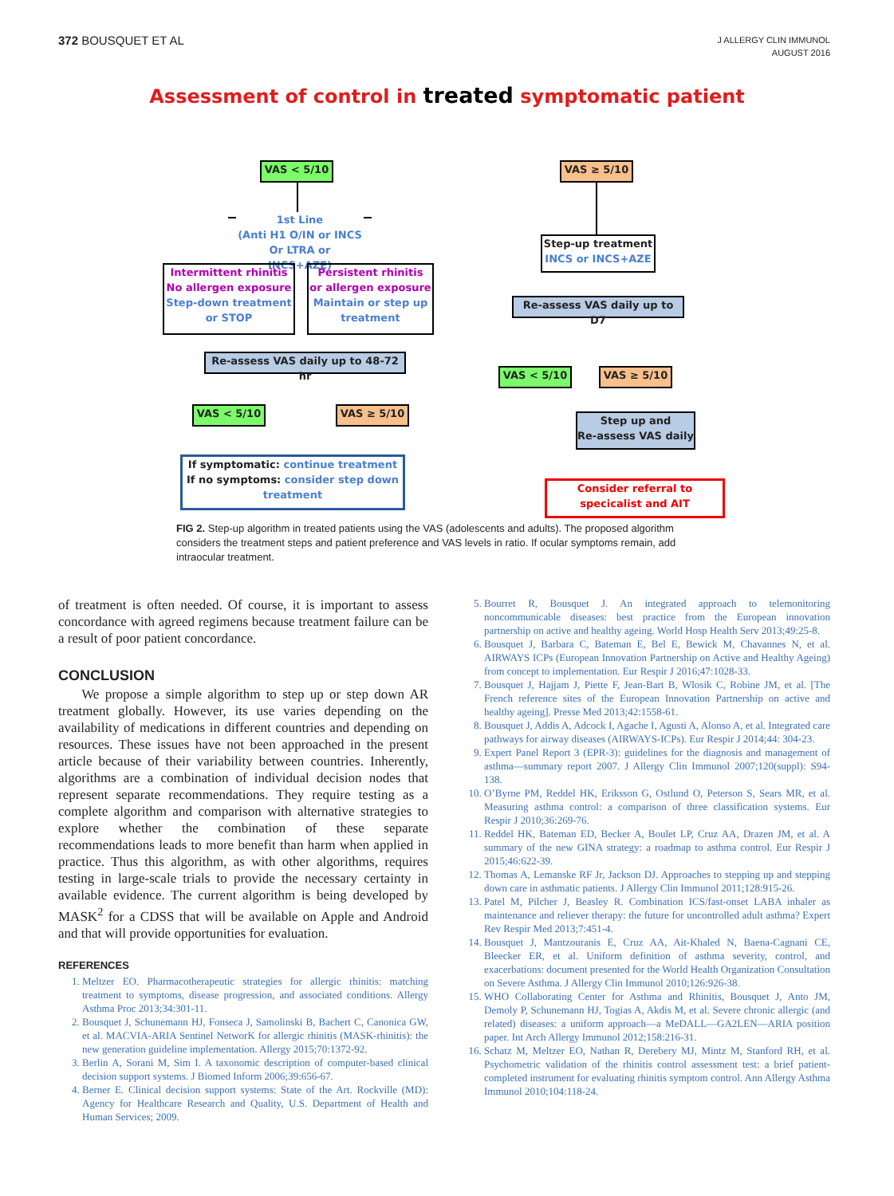372 BOUSQUET ET AL
J ALLERGY CLIN IMMUNOL
AUGUST 2016
Assessment of control in treated symptomatic patient
VAS < 5/10 VAS ≥ 5/10
1st Line
(Anti H1 O/IN or INCS
Or LTRA or INCS+AZE)
Step-up treatment
INCS or INCS+AZE
Intermittent rhinitis
No allergen exposure
Step-down treatment
or STOP
Persistent rhinitis
or allergen exposure
Maintain or step up
treatment
Re-assess VAS daily up to D7
Re-assess VAS daily up to 48-72 hr
VAS < 5/10 VAS ≥ 5/10
VAS < 5/10 VAS ≥ 5/10
Step up and
Re-assess VAS daily
If symptomatic: continue treatment
If no symptoms: consider step down treatment
Consider referral to specicalist and AIT
FIG 2. Step-up algorithm in treated patients using the VAS (adolescents and adults). The proposed algorithm considers the treatment steps and patient preference and VAS levels in ratio. If ocular symptoms remain, add intraocular treatment.
of treatment is often needed. Of course, it is important to assess concordance with agreed regimens because treatment failure can be a result of poor patient concordance.
CONCLUSION
We propose a simple algorithm to step up or step down AR treatment globally. However, its use varies depending on the availability of medications in different countries and depending on resources. These issues have not been approached in the present article because of their variability between countries. Inherently, algorithms are a combination of individual decision nodes that represent separate recommendations. They require testing as a complete algorithm and comparison with alternative strategies to explore whether the combination of these separate recommendations leads to more benefit than harm when applied in practice. Thus this algorithm, as with other algorithms, requires testing in large-scale trials to provide the necessary certainty in available evidence. The current algorithm is being developed by MASK<sup>2</sup> for a CDSS that will be available on Apple and Android and that will provide opportunities for evaluation.
REFERENCES
1. Meltzer EO. Pharmacotherapeutic strategies for allergic rhinitis: matching treatment to symptoms, disease progression, and associated conditions. Allergy Asthma Proc 2013;34:301-11.
2. Bousquet J, Schunemann HJ, Fonseca J, Samolinski B, Bachert C, Canonica GW, et al. MACVIA-ARIA Sentinel NetworK for allergic rhinitis (MASK-rhinitis): the new generation guideline implementation. Allergy 2015;70:1372-92.
3. Berlin A, Sorani M, Sim I. A taxonomic description of computer-based clinical decision support systems. J Biomed Inform 2006;39:656-67.
4. Berner E. Clinical decision support systems: State of the Art. Rockville (MD): Agency for Healthcare Research and Quality, U.S. Department of Health and Human Services; 2009.
5. Bourret R, Bousquet J. An integrated approach to telemonitoring noncommunicable diseases: best practice from the European innovation partnership on active and healthy ageing. World Hosp Health Serv 2013;49:25-8.
6. Bousquet J, Barbara C, Bateman E, Bel E, Bewick M, Chavannes N, et al. AIRWAYS ICPs (European Innovation Partnership on Active and Healthy Ageing) from concept to implementation. Eur Respir J 2016;47:1028-33.
7. Bousquet J, Hajjam J, Piette F, Jean-Bart B, Wlosik C, Robine JM, et al. [The French reference sites of the European Innovation Partnership on active and healthy ageing]. Presse Med 2013;42:1558-61.
8. Bousquet J, Addis A, Adcock I, Agache I, Agusti A, Alonso A, et al. Integrated care pathways for airway diseases (AIRWAYS-ICPs). Eur Respir J 2014;44: 304-23.
9. Expert Panel Report 3 (EPR-3): guidelines for the diagnosis and management of asthma—summary report 2007. J Allergy Clin Immunol 2007;120(suppl): S94-138.
10. O’Byrne PM, Reddel HK, Eriksson G, Ostlund O, Peterson S, Sears MR, et al. Measuring asthma control: a comparison of three classification systems. Eur Respir J 2010;36:269-76.
11. Reddel HK, Bateman ED, Becker A, Boulet LP, Cruz AA, Drazen JM, et al. A summary of the new GINA strategy: a roadmap to asthma control. Eur Respir J 2015;46:622-39.
12. Thomas A, Lemanske RF Jr, Jackson DJ. Approaches to stepping up and stepping down care in asthmatic patients. J Allergy Clin Immunol 2011;128:915-26.
13. Patel M, Pilcher J, Beasley R. Combination ICS/fast-onset LABA inhaler as maintenance and reliever therapy: the future for uncontrolled adult asthma? Expert Rev Respir Med 2013;7:451-4.
14. Bousquet J, Mantzouranis E, Cruz AA, Ait-Khaled N, Baena-Cagnani CE, Bleecker ER, et al. Uniform definition of asthma severity, control, and exacerbations: document presented for the World Health Organization Consultation on Severe Asthma. J Allergy Clin Immunol 2010;126:926-38.
15. WHO Collaborating Center for Asthma and Rhinitis, Bousquet J, Anto JM, Demoly P, Schunemann HJ, Togias A, Akdis M, et al. Severe chronic allergic (and related) diseases: a uniform approach—a MeDALL—GA2LEN—ARIA position paper. Int Arch Allergy Immunol 2012;158:216-31.
16. Schatz M, Meltzer EO, Nathan R, Derebery MJ, Mintz M, Stanford RH, et al. Psychometric validation of the rhinitis control assessment test: a brief patient-completed instrument for evaluating rhinitis symptom control. Ann Allergy Asthma Immunol 2010;104:118-24.